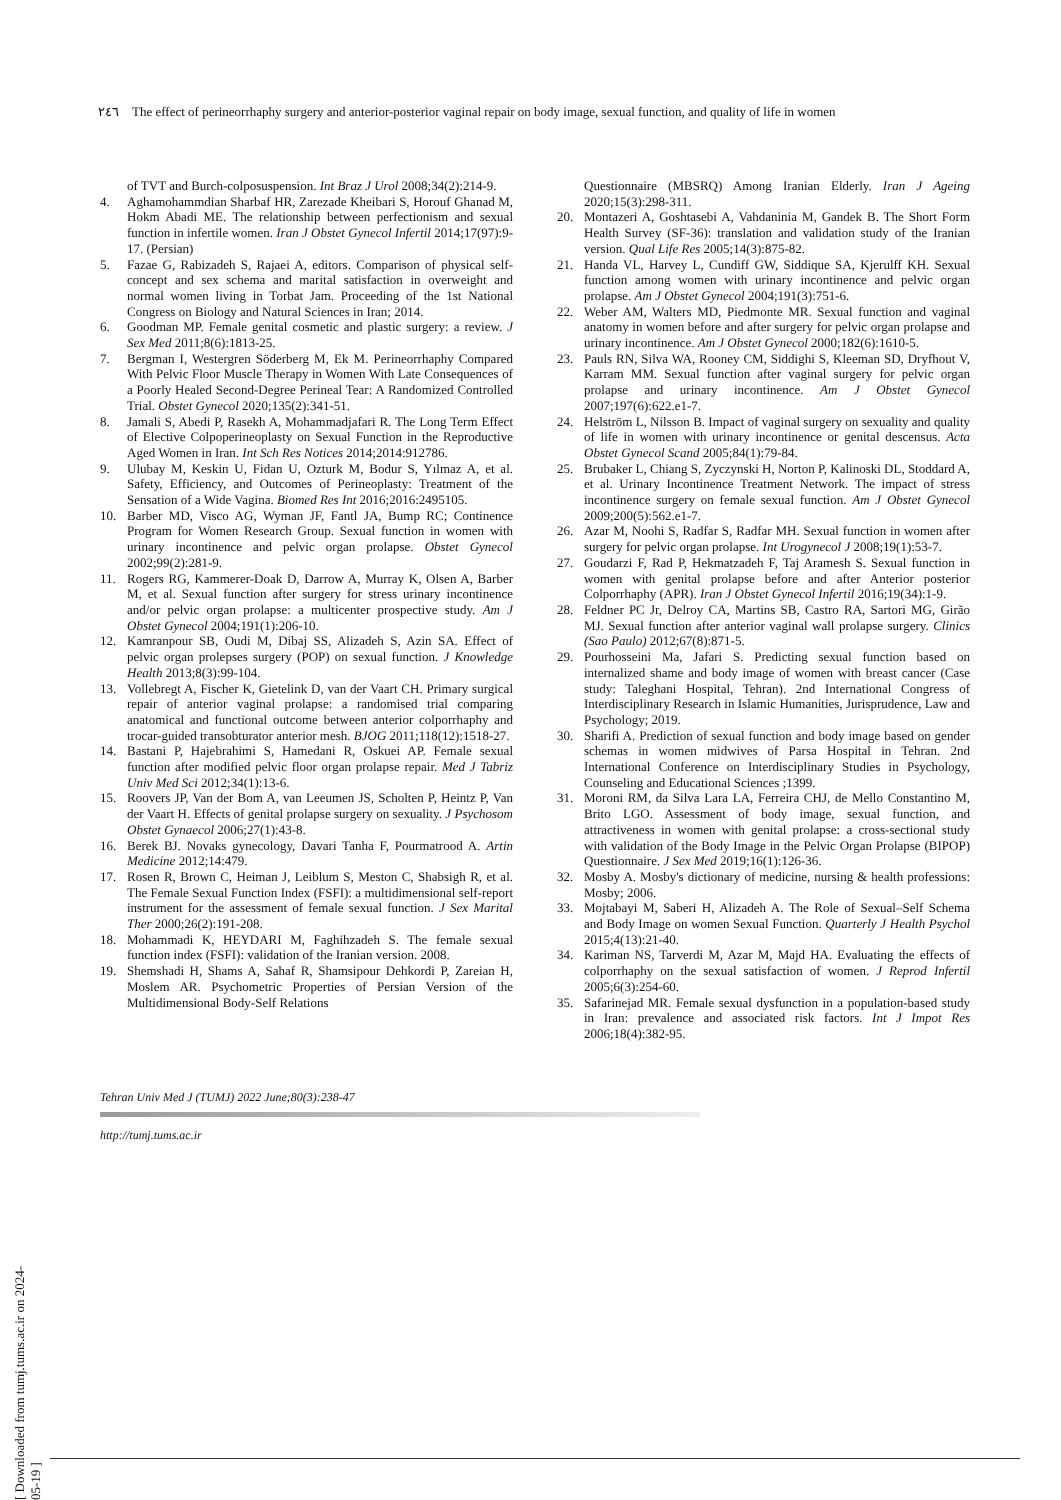۲٤٦ The effect of perineorrhaphy surgery and anterior-posterior vaginal repair on body image, sexual function, and quality of life in women
of TVT and Burch-colposuspension. Int Braz J Urol 2008;34(2):214-9.
4. Aghamohammdian Sharbaf HR, Zarezade Kheibari S, Horouf Ghanad M, Hokm Abadi ME. The relationship between perfectionism and sexual function in infertile women. Iran J Obstet Gynecol Infertil 2014;17(97):9-17. (Persian)
5. Fazae G, Rabizadeh S, Rajaei A, editors. Comparison of physical self-concept and sex schema and marital satisfaction in overweight and normal women living in Torbat Jam. Proceeding of the 1st National Congress on Biology and Natural Sciences in Iran; 2014.
6. Goodman MP. Female genital cosmetic and plastic surgery: a review. J Sex Med 2011;8(6):1813-25.
7. Bergman I, Westergren Söderberg M, Ek M. Perineorrhaphy Compared With Pelvic Floor Muscle Therapy in Women With Late Consequences of a Poorly Healed Second-Degree Perineal Tear: A Randomized Controlled Trial. Obstet Gynecol 2020;135(2):341-51.
8. Jamali S, Abedi P, Rasekh A, Mohammadjafari R. The Long Term Effect of Elective Colpoperineoplasty on Sexual Function in the Reproductive Aged Women in Iran. Int Sch Res Notices 2014;2014:912786.
9. Ulubay M, Keskin U, Fidan U, Ozturk M, Bodur S, Yılmaz A, et al. Safety, Efficiency, and Outcomes of Perineoplasty: Treatment of the Sensation of a Wide Vagina. Biomed Res Int 2016;2016:2495105.
10. Barber MD, Visco AG, Wyman JF, Fantl JA, Bump RC; Continence Program for Women Research Group. Sexual function in women with urinary incontinence and pelvic organ prolapse. Obstet Gynecol 2002;99(2):281-9.
11. Rogers RG, Kammerer-Doak D, Darrow A, Murray K, Olsen A, Barber M, et al. Sexual function after surgery for stress urinary incontinence and/or pelvic organ prolapse: a multicenter prospective study. Am J Obstet Gynecol 2004;191(1):206-10.
12. Kamranpour SB, Oudi M, Dibaj SS, Alizadeh S, Azin SA. Effect of pelvic organ prolepses surgery (POP) on sexual function. J Knowledge Health 2013;8(3):99-104.
13. Vollebregt A, Fischer K, Gietelink D, van der Vaart CH. Primary surgical repair of anterior vaginal prolapse: a randomised trial comparing anatomical and functional outcome between anterior colporrhaphy and trocar-guided transobturator anterior mesh. BJOG 2011;118(12):1518-27.
14. Bastani P, Hajebrahimi S, Hamedani R, Oskuei AP. Female sexual function after modified pelvic floor organ prolapse repair. Med J Tabriz Univ Med Sci 2012;34(1):13-6.
15. Roovers JP, Van der Bom A, van Leeumen JS, Scholten P, Heintz P, Van der Vaart H. Effects of genital prolapse surgery on sexuality. J Psychosom Obstet Gynaecol 2006;27(1):43-8.
16. Berek BJ. Novaks gynecology, Davari Tanha F, Pourmatrood A. Artin Medicine 2012;14:479.
17. Rosen R, Brown C, Heiman J, Leiblum S, Meston C, Shabsigh R, et al. The Female Sexual Function Index (FSFI): a multidimensional self-report instrument for the assessment of female sexual function. J Sex Marital Ther 2000;26(2):191-208.
18. Mohammadi K, HEYDARI M, Faghihzadeh S. The female sexual function index (FSFI): validation of the Iranian version. 2008.
19. Shemshadi H, Shams A, Sahaf R, Shamsipour Dehkordi P, Zareian H, Moslem AR. Psychometric Properties of Persian Version of the Multidimensional Body-Self Relations
Questionnaire (MBSRQ) Among Iranian Elderly. Iran J Ageing 2020;15(3):298-311.
20. Montazeri A, Goshtasebi A, Vahdaninia M, Gandek B. The Short Form Health Survey (SF-36): translation and validation study of the Iranian version. Qual Life Res 2005;14(3):875-82.
21. Handa VL, Harvey L, Cundiff GW, Siddique SA, Kjerulff KH. Sexual function among women with urinary incontinence and pelvic organ prolapse. Am J Obstet Gynecol 2004;191(3):751-6.
22. Weber AM, Walters MD, Piedmonte MR. Sexual function and vaginal anatomy in women before and after surgery for pelvic organ prolapse and urinary incontinence. Am J Obstet Gynecol 2000;182(6):1610-5.
23. Pauls RN, Silva WA, Rooney CM, Siddighi S, Kleeman SD, Dryfhout V, Karram MM. Sexual function after vaginal surgery for pelvic organ prolapse and urinary incontinence. Am J Obstet Gynecol 2007;197(6):622.e1-7.
24. Helström L, Nilsson B. Impact of vaginal surgery on sexuality and quality of life in women with urinary incontinence or genital descensus. Acta Obstet Gynecol Scand 2005;84(1):79-84.
25. Brubaker L, Chiang S, Zyczynski H, Norton P, Kalinoski DL, Stoddard A, et al. Urinary Incontinence Treatment Network. The impact of stress incontinence surgery on female sexual function. Am J Obstet Gynecol 2009;200(5):562.e1-7.
26. Azar M, Noohi S, Radfar S, Radfar MH. Sexual function in women after surgery for pelvic organ prolapse. Int Urogynecol J 2008;19(1):53-7.
27. Goudarzi F, Rad P, Hekmatzadeh F, Taj Aramesh S. Sexual function in women with genital prolapse before and after Anterior posterior Colporrhaphy (APR). Iran J Obstet Gynecol Infertil 2016;19(34):1-9.
28. Feldner PC Jr, Delroy CA, Martins SB, Castro RA, Sartori MG, Girão MJ. Sexual function after anterior vaginal wall prolapse surgery. Clinics (Sao Paulo) 2012;67(8):871-5.
29. Pourhosseini Ma, Jafari S. Predicting sexual function based on internalized shame and body image of women with breast cancer (Case study: Taleghani Hospital, Tehran). 2nd International Congress of Interdisciplinary Research in Islamic Humanities, Jurisprudence, Law and Psychology; 2019.
30. Sharifi A. Prediction of sexual function and body image based on gender schemas in women midwives of Parsa Hospital in Tehran. 2nd International Conference on Interdisciplinary Studies in Psychology, Counseling and Educational Sciences ;1399.
31. Moroni RM, da Silva Lara LA, Ferreira CHJ, de Mello Constantino M, Brito LGO. Assessment of body image, sexual function, and attractiveness in women with genital prolapse: a cross-sectional study with validation of the Body Image in the Pelvic Organ Prolapse (BIPOP) Questionnaire. J Sex Med 2019;16(1):126-36.
32. Mosby A. Mosby's dictionary of medicine, nursing & health professions: Mosby; 2006.
33. Mojtabayi M, Saberi H, Alizadeh A. The Role of Sexual–Self Schema and Body Image on women Sexual Function. Quarterly J Health Psychol 2015;4(13):21-40.
34. Kariman NS, Tarverdi M, Azar M, Majd HA. Evaluating the effects of colporrhaphy on the sexual satisfaction of women. J Reprod Infertil 2005;6(3):254-60.
35. Safarinejad MR. Female sexual dysfunction in a population-based study in Iran: prevalence and associated risk factors. Int J Impot Res 2006;18(4):382-95.
[ Downloaded from tumj.tums.ac.ir on 2024-05-19 ]
Tehran Univ Med J (TUMJ) 2022 June;80(3):238-47
http://tumj.tums.ac.ir